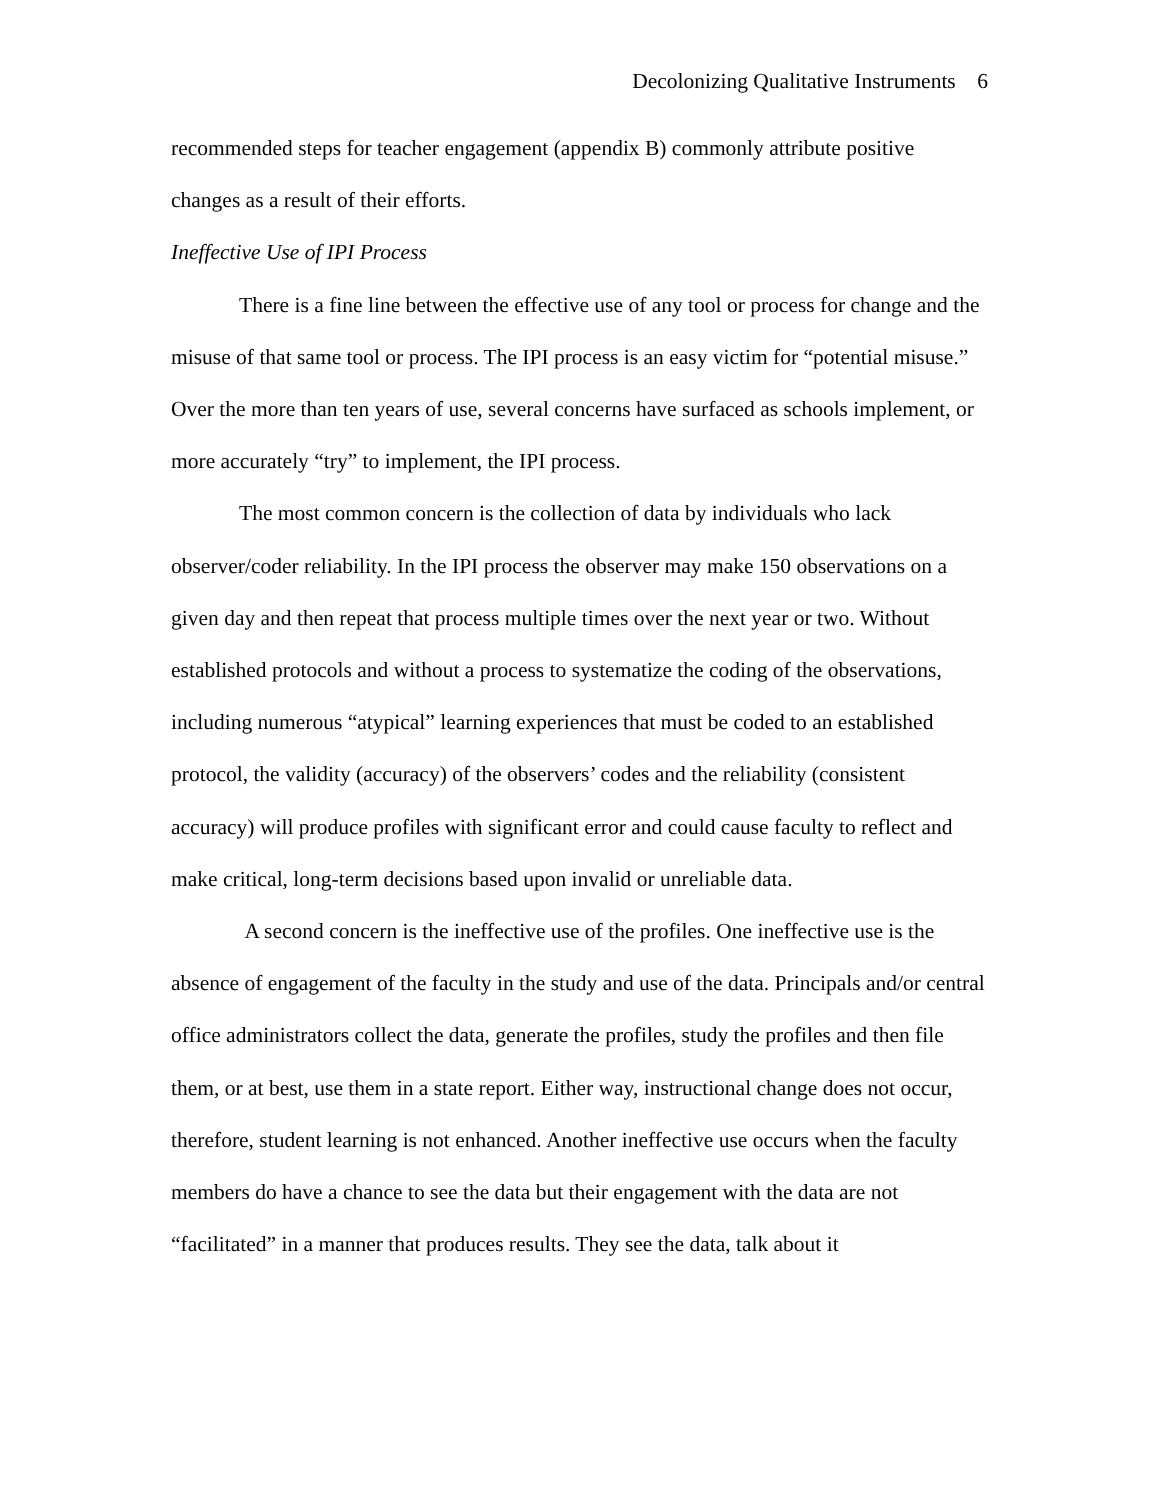Decolonizing Qualitative Instruments 6
recommended steps for teacher engagement (appendix B) commonly attribute positive changes as a result of their efforts.
Ineffective Use of IPI Process
There is a fine line between the effective use of any tool or process for change and the misuse of that same tool or process. The IPI process is an easy victim for “potential misuse.” Over the more than ten years of use, several concerns have surfaced as schools implement, or more accurately “try” to implement, the IPI process.
The most common concern is the collection of data by individuals who lack observer/coder reliability. In the IPI process the observer may make 150 observations on a given day and then repeat that process multiple times over the next year or two. Without established protocols and without a process to systematize the coding of the observations, including numerous “atypical” learning experiences that must be coded to an established protocol, the validity (accuracy) of the observers’ codes and the reliability (consistent accuracy) will produce profiles with significant error and could cause faculty to reflect and make critical, long-term decisions based upon invalid or unreliable data.
A second concern is the ineffective use of the profiles. One ineffective use is the absence of engagement of the faculty in the study and use of the data. Principals and/or central office administrators collect the data, generate the profiles, study the profiles and then file them, or at best, use them in a state report. Either way, instructional change does not occur, therefore, student learning is not enhanced. Another ineffective use occurs when the faculty members do have a chance to see the data but their engagement with the data are not “facilitated” in a manner that produces results. They see the data, talk about it